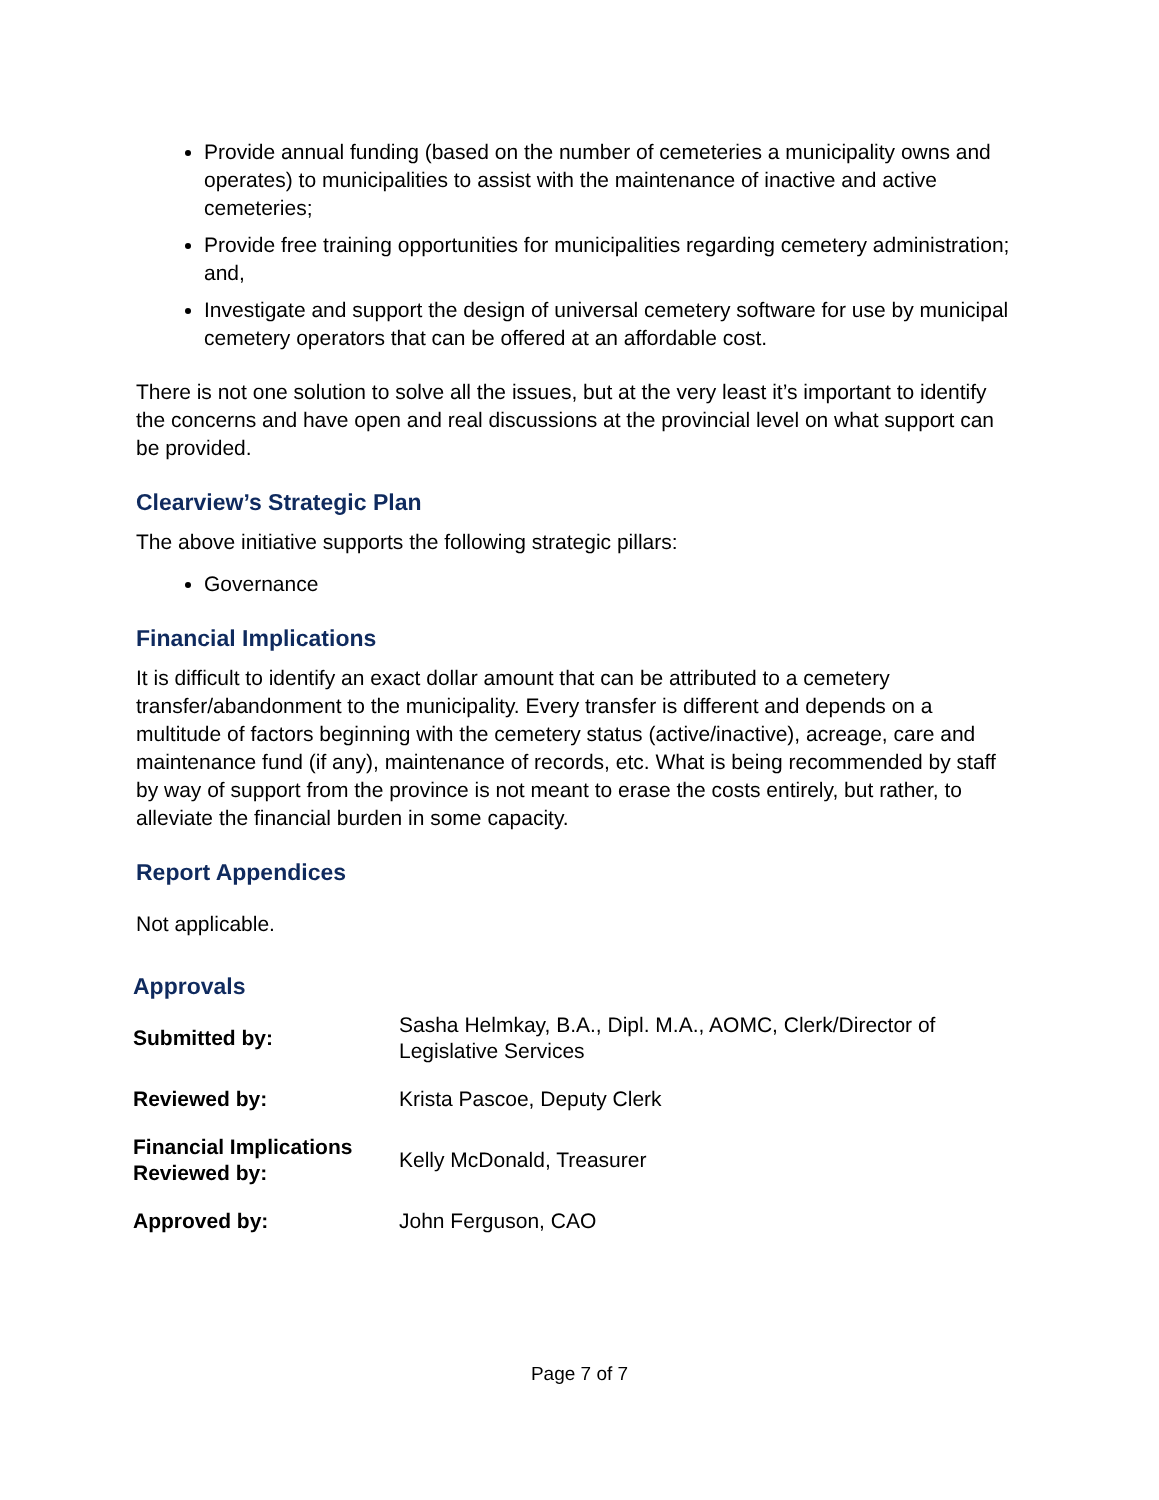Provide annual funding (based on the number of cemeteries a municipality owns and operates) to municipalities to assist with the maintenance of inactive and active cemeteries;
Provide free training opportunities for municipalities regarding cemetery administration; and,
Investigate and support the design of universal cemetery software for use by municipal cemetery operators that can be offered at an affordable cost.
There is not one solution to solve all the issues, but at the very least it’s important to identify the concerns and have open and real discussions at the provincial level on what support can be provided.
Clearview’s Strategic Plan
The above initiative supports the following strategic pillars:
Governance
Financial Implications
It is difficult to identify an exact dollar amount that can be attributed to a cemetery transfer/abandonment to the municipality. Every transfer is different and depends on a multitude of factors beginning with the cemetery status (active/inactive), acreage, care and maintenance fund (if any), maintenance of records, etc. What is being recommended by staff by way of support from the province is not meant to erase the costs entirely, but rather, to alleviate the financial burden in some capacity.
Report Appendices
Not applicable.
Approvals
| Submitted by: | Sasha Helmkay, B.A., Dipl. M.A., AOMC, Clerk/Director of Legislative Services |
| Reviewed by: | Krista Pascoe, Deputy Clerk |
| Financial Implications Reviewed by: | Kelly McDonald, Treasurer |
| Approved by: | John Ferguson, CAO |
Page 7 of 7